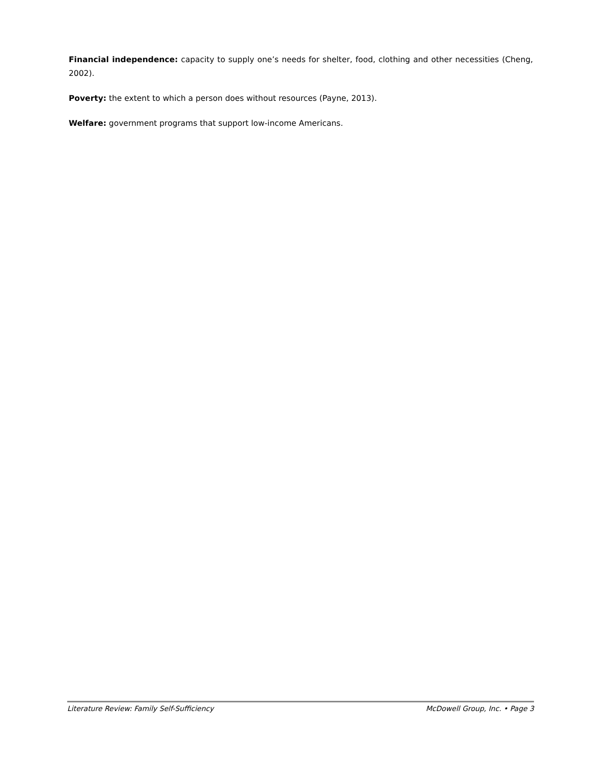Financial independence: capacity to supply one’s needs for shelter, food, clothing and other necessities (Cheng, 2002).
Poverty: the extent to which a person does without resources (Payne, 2013).
Welfare: government programs that support low-income Americans.
Literature Review: Family Self-Sufficiency McDowell Group, Inc. • Page 3